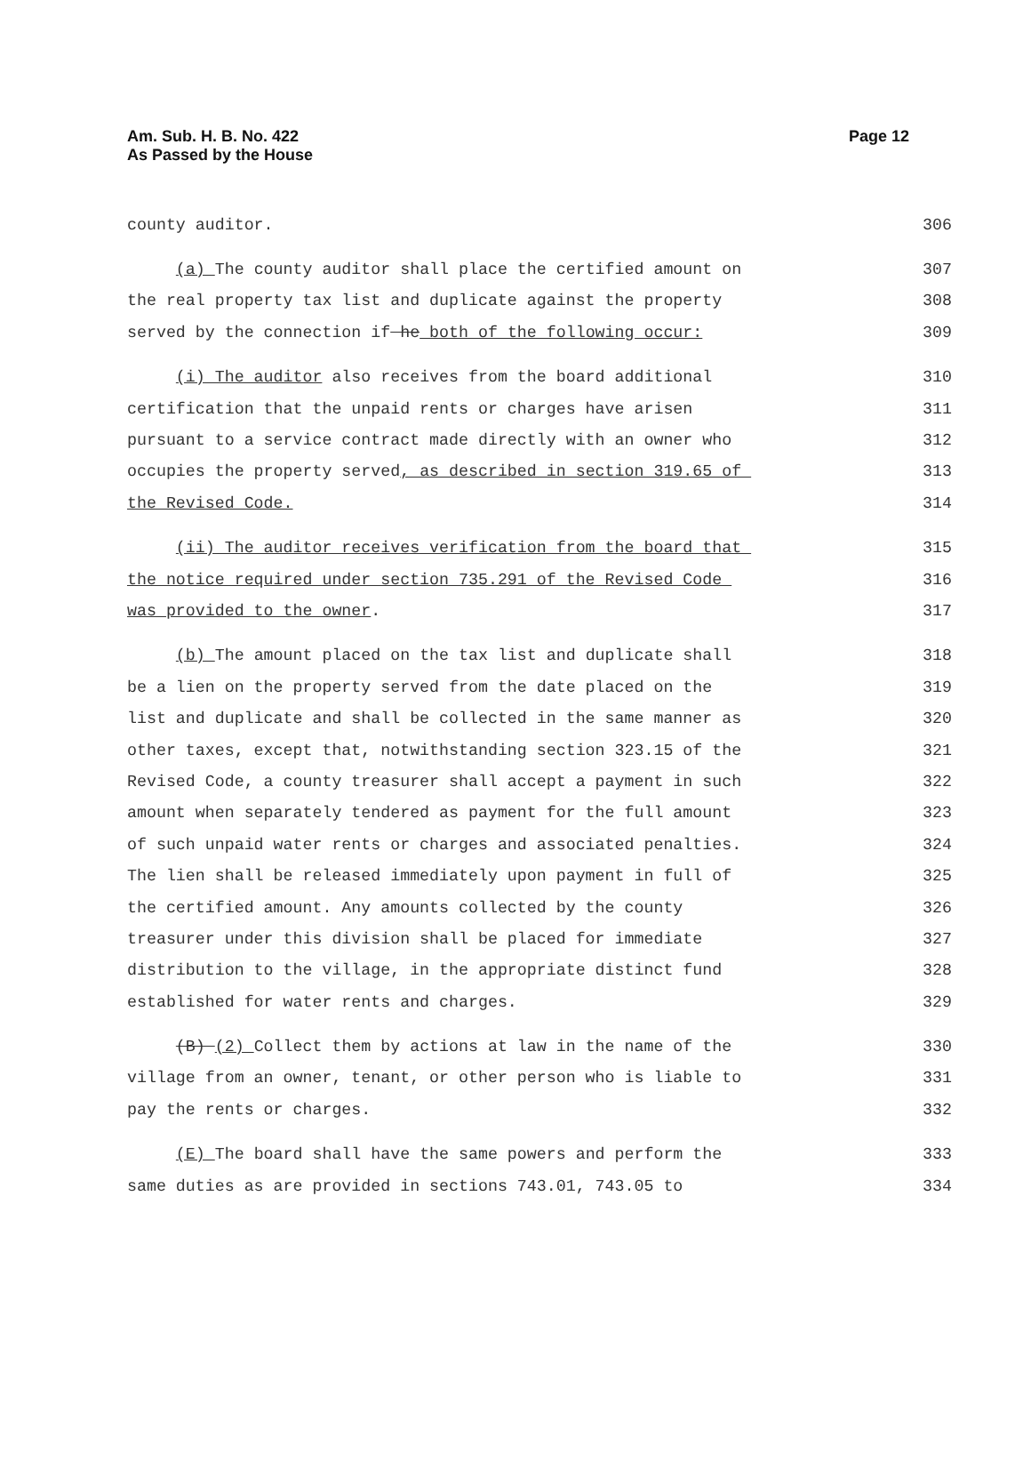Am. Sub. H. B. No. 422
As Passed by the House
Page 12
county auditor. 306
(a) The county auditor shall place the certified amount on 307
the real property tax list and duplicate against the property 308
served by the connection if he both of the following occur: 309
(i) The auditor also receives from the board additional 310
certification that the unpaid rents or charges have arisen 311
pursuant to a service contract made directly with an owner who 312
occupies the property served, as described in section 319.65 of 313
the Revised Code. 314
(ii) The auditor receives verification from the board that 315
the notice required under section 735.291 of the Revised Code 316
was provided to the owner. 317
(b) The amount placed on the tax list and duplicate shall 318
be a lien on the property served from the date placed on the 319
list and duplicate and shall be collected in the same manner as 320
other taxes, except that, notwithstanding section 323.15 of the 321
Revised Code, a county treasurer shall accept a payment in such 322
amount when separately tendered as payment for the full amount 323
of such unpaid water rents or charges and associated penalties. 324
The lien shall be released immediately upon payment in full of 325
the certified amount. Any amounts collected by the county 326
treasurer under this division shall be placed for immediate 327
distribution to the village, in the appropriate distinct fund 328
established for water rents and charges. 329
(B) (2) Collect them by actions at law in the name of the 330
village from an owner, tenant, or other person who is liable to 331
pay the rents or charges. 332
(E) The board shall have the same powers and perform the 333
same duties as are provided in sections 743.01, 743.05 to 334